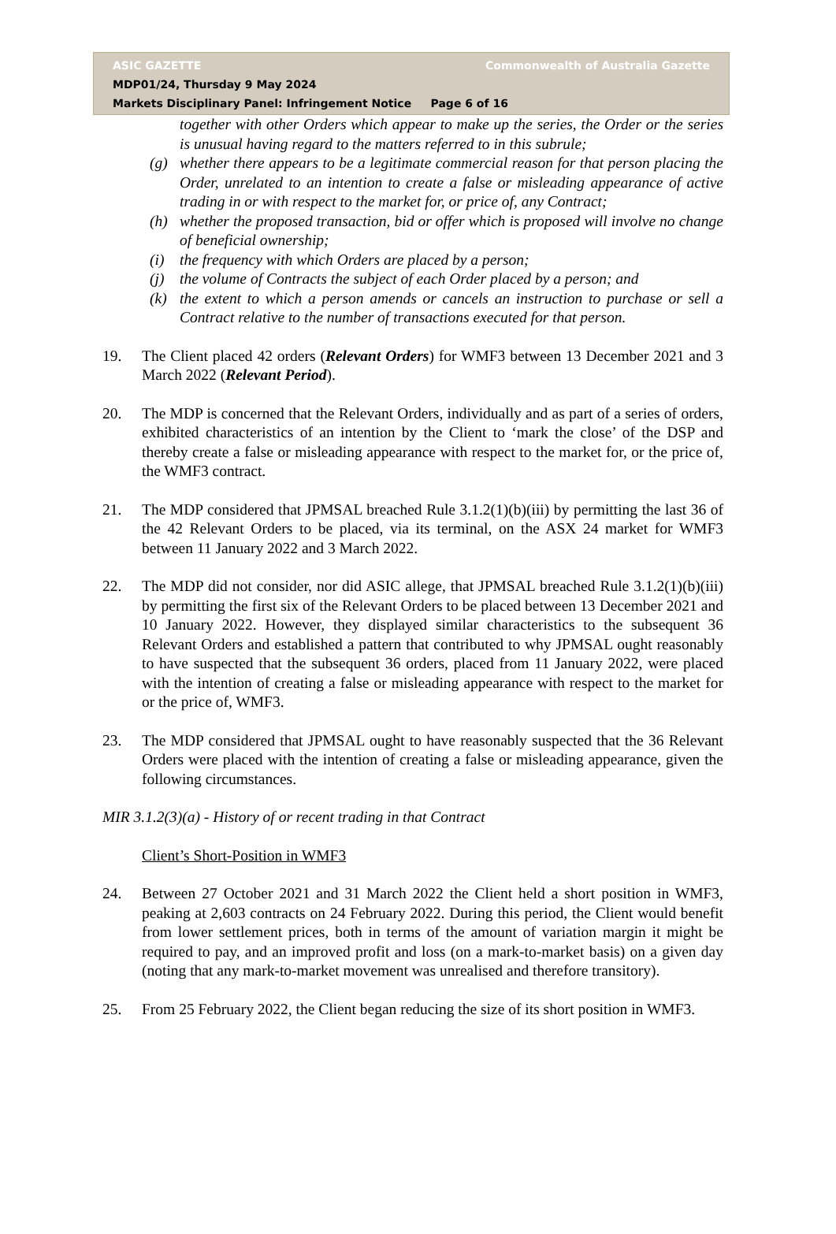ASIC GAZETTE Commonwealth of Australia Gazette
MDP01/24, Thursday 9 May 2024
Markets Disciplinary Panel: Infringement Notice Page 6 of 16
together with other Orders which appear to make up the series, the Order or the series is unusual having regard to the matters referred to in this subrule;
(g) whether there appears to be a legitimate commercial reason for that person placing the Order, unrelated to an intention to create a false or misleading appearance of active trading in or with respect to the market for, or price of, any Contract;
(h) whether the proposed transaction, bid or offer which is proposed will involve no change of beneficial ownership;
(i) the frequency with which Orders are placed by a person;
(j) the volume of Contracts the subject of each Order placed by a person; and
(k) the extent to which a person amends or cancels an instruction to purchase or sell a Contract relative to the number of transactions executed for that person.
19. The Client placed 42 orders (Relevant Orders) for WMF3 between 13 December 2021 and 3 March 2022 (Relevant Period).
20. The MDP is concerned that the Relevant Orders, individually and as part of a series of orders, exhibited characteristics of an intention by the Client to ‘mark the close’ of the DSP and thereby create a false or misleading appearance with respect to the market for, or the price of, the WMF3 contract.
21. The MDP considered that JPMSAL breached Rule 3.1.2(1)(b)(iii) by permitting the last 36 of the 42 Relevant Orders to be placed, via its terminal, on the ASX 24 market for WMF3 between 11 January 2022 and 3 March 2022.
22. The MDP did not consider, nor did ASIC allege, that JPMSAL breached Rule 3.1.2(1)(b)(iii) by permitting the first six of the Relevant Orders to be placed between 13 December 2021 and 10 January 2022. However, they displayed similar characteristics to the subsequent 36 Relevant Orders and established a pattern that contributed to why JPMSAL ought reasonably to have suspected that the subsequent 36 orders, placed from 11 January 2022, were placed with the intention of creating a false or misleading appearance with respect to the market for or the price of, WMF3.
23. The MDP considered that JPMSAL ought to have reasonably suspected that the 36 Relevant Orders were placed with the intention of creating a false or misleading appearance, given the following circumstances.
MIR 3.1.2(3)(a) - History of or recent trading in that Contract
Client’s Short-Position in WMF3
24. Between 27 October 2021 and 31 March 2022 the Client held a short position in WMF3, peaking at 2,603 contracts on 24 February 2022. During this period, the Client would benefit from lower settlement prices, both in terms of the amount of variation margin it might be required to pay, and an improved profit and loss (on a mark-to-market basis) on a given day (noting that any mark-to-market movement was unrealised and therefore transitory).
25. From 25 February 2022, the Client began reducing the size of its short position in WMF3.